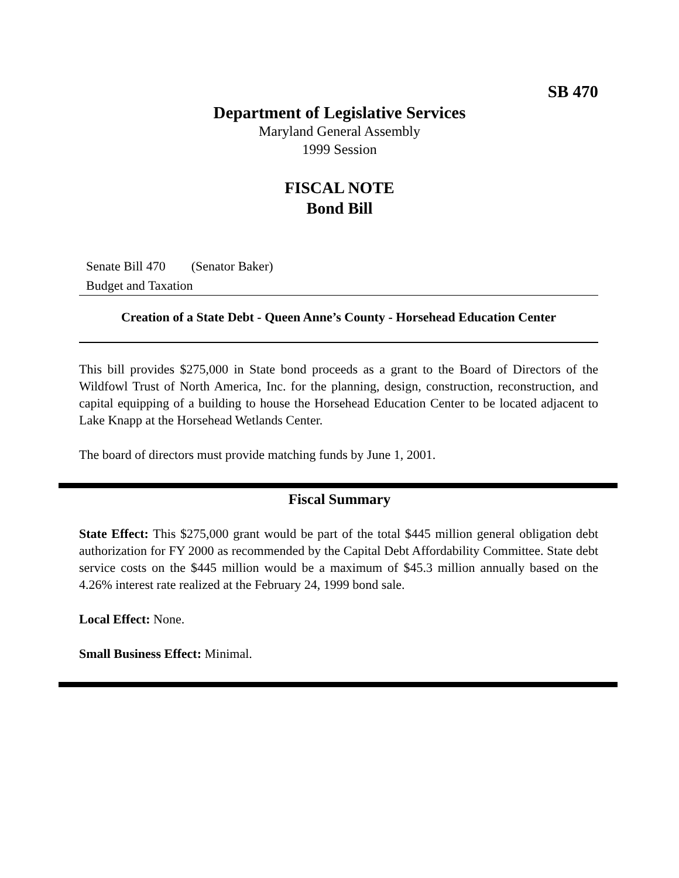SB 470
Department of Legislative Services
Maryland General Assembly
1999 Session
FISCAL NOTE
Bond Bill
Senate Bill 470 (Senator Baker)
Budget and Taxation
Creation of a State Debt - Queen Anne’s County - Horsehead Education Center
This bill provides $275,000 in State bond proceeds as a grant to the Board of Directors of the Wildfowl Trust of North America, Inc. for the planning, design, construction, reconstruction, and capital equipping of a building to house the Horsehead Education Center to be located adjacent to Lake Knapp at the Horsehead Wetlands Center.
The board of directors must provide matching funds by June 1, 2001.
Fiscal Summary
State Effect: This $275,000 grant would be part of the total $445 million general obligation debt authorization for FY 2000 as recommended by the Capital Debt Affordability Committee. State debt service costs on the $445 million would be a maximum of $45.3 million annually based on the 4.26% interest rate realized at the February 24, 1999 bond sale.
Local Effect: None.
Small Business Effect: Minimal.